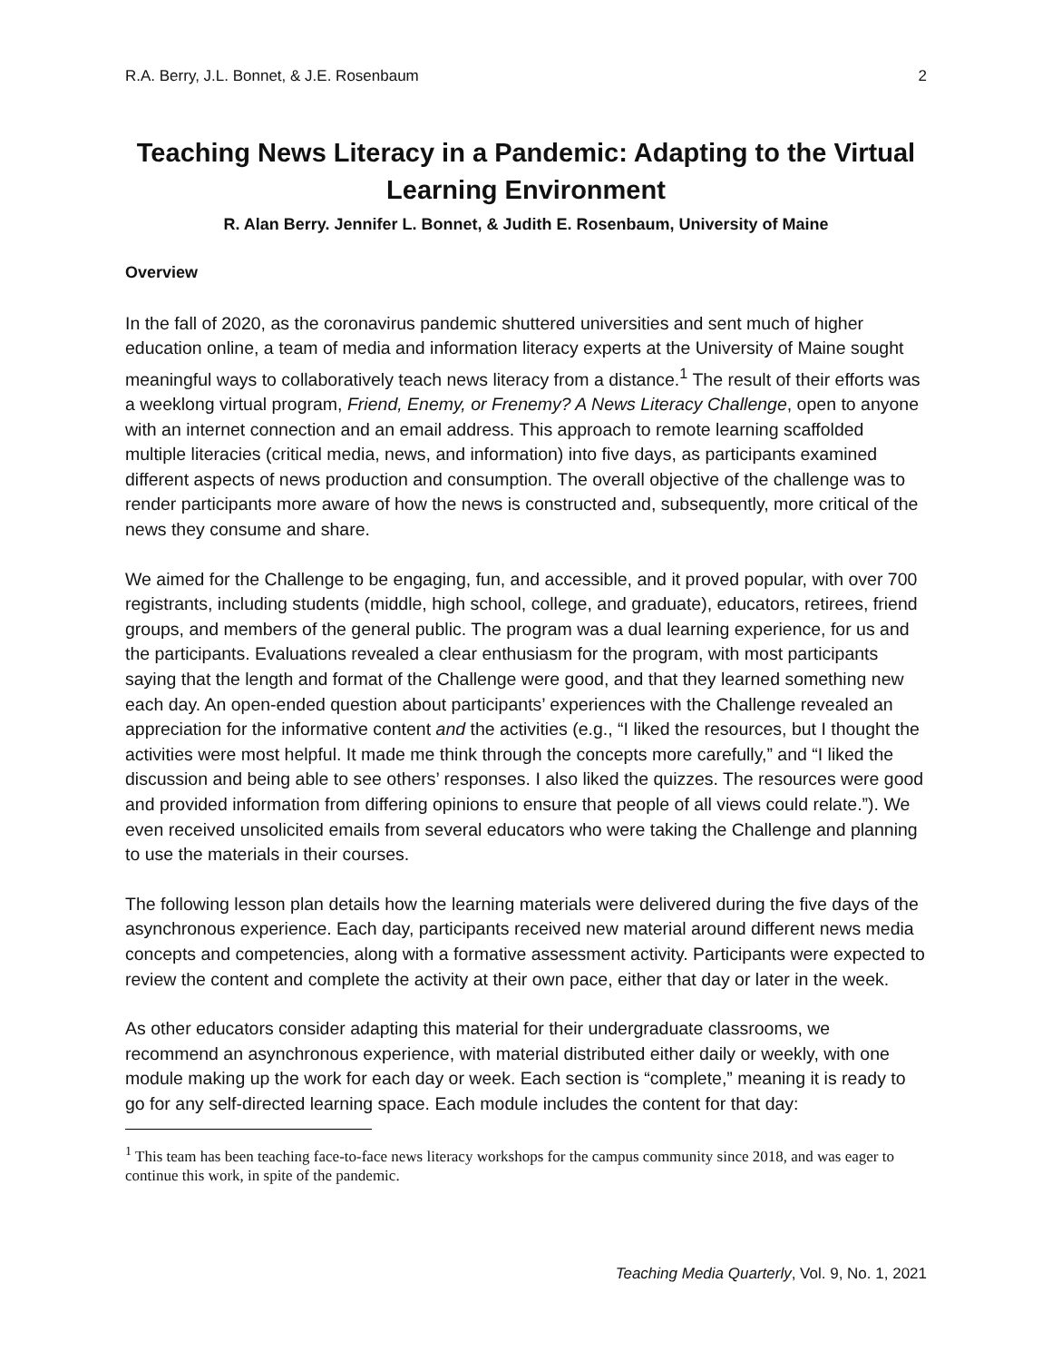R.A. Berry, J.L. Bonnet, & J.E. Rosenbaum 2
Teaching News Literacy in a Pandemic: Adapting to the Virtual Learning Environment
R. Alan Berry. Jennifer L. Bonnet, & Judith E. Rosenbaum, University of Maine
Overview
In the fall of 2020, as the coronavirus pandemic shuttered universities and sent much of higher education online, a team of media and information literacy experts at the University of Maine sought meaningful ways to collaboratively teach news literacy from a distance.<sup>1</sup> The result of their efforts was a weeklong virtual program, Friend, Enemy, or Frenemy? A News Literacy Challenge, open to anyone with an internet connection and an email address. This approach to remote learning scaffolded multiple literacies (critical media, news, and information) into five days, as participants examined different aspects of news production and consumption. The overall objective of the challenge was to render participants more aware of how the news is constructed and, subsequently, more critical of the news they consume and share.
We aimed for the Challenge to be engaging, fun, and accessible, and it proved popular, with over 700 registrants, including students (middle, high school, college, and graduate), educators, retirees, friend groups, and members of the general public. The program was a dual learning experience, for us and the participants. Evaluations revealed a clear enthusiasm for the program, with most participants saying that the length and format of the Challenge were good, and that they learned something new each day. An open-ended question about participants’ experiences with the Challenge revealed an appreciation for the informative content and the activities (e.g., “I liked the resources, but I thought the activities were most helpful. It made me think through the concepts more carefully,” and “I liked the discussion and being able to see others’ responses. I also liked the quizzes. The resources were good and provided information from differing opinions to ensure that people of all views could relate.”). We even received unsolicited emails from several educators who were taking the Challenge and planning to use the materials in their courses.
The following lesson plan details how the learning materials were delivered during the five days of the asynchronous experience. Each day, participants received new material around different news media concepts and competencies, along with a formative assessment activity. Participants were expected to review the content and complete the activity at their own pace, either that day or later in the week.
As other educators consider adapting this material for their undergraduate classrooms, we recommend an asynchronous experience, with material distributed either daily or weekly, with one module making up the work for each day or week. Each section is “complete,” meaning it is ready to go for any self-directed learning space. Each module includes the content for that day:
<sup>1</sup> This team has been teaching face-to-face news literacy workshops for the campus community since 2018, and was eager to continue this work, in spite of the pandemic.
Teaching Media Quarterly, Vol. 9, No. 1, 2021